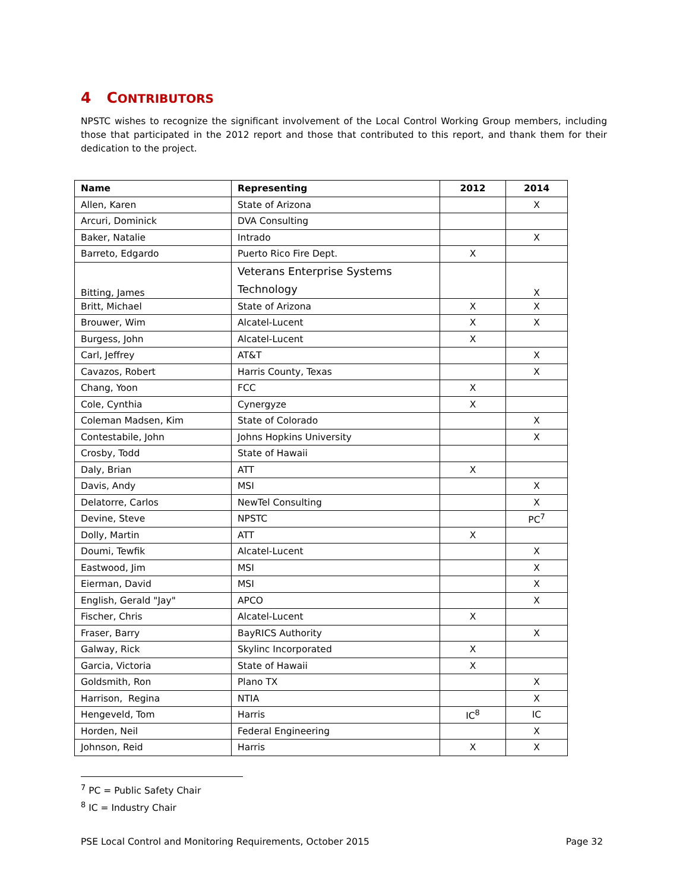4 CONTRIBUTORS
NPSTC wishes to recognize the significant involvement of the Local Control Working Group members, including those that participated in the 2012 report and those that contributed to this report, and thank them for their dedication to the project.
| Name | Representing | 2012 | 2014 |
| --- | --- | --- | --- |
| Allen, Karen | State of Arizona | | X |
| Arcuri, Dominick | DVA Consulting | | |
| Baker, Natalie | Intrado | | X |
| Barreto, Edgardo | Puerto Rico Fire Dept. | X | |
| Bitting, James | Veterans Enterprise Systems Technology | | X |
| Britt, Michael | State of Arizona | X | X |
| Brouwer, Wim | Alcatel-Lucent | X | X |
| Burgess, John | Alcatel-Lucent | X | |
| Carl, Jeffrey | AT&T | | X |
| Cavazos, Robert | Harris County, Texas | | X |
| Chang, Yoon | FCC | X | |
| Cole, Cynthia | Cynergyze | X | |
| Coleman Madsen, Kim | State of Colorado | | X |
| Contestabile, John | Johns Hopkins University | | X |
| Crosby, Todd | State of Hawaii | | |
| Daly, Brian | ATT | X | |
| Davis, Andy | MSI | | X |
| Delatorre, Carlos | NewTel Consulting | | X |
| Devine, Steve | NPSTC | | PC<sup>7</sup> |
| Dolly, Martin | ATT | X | |
| Doumi, Tewfik | Alcatel-Lucent | | X |
| Eastwood, Jim | MSI | | X |
| Eierman, David | MSI | | X |
| English, Gerald "Jay" | APCO | | X |
| Fischer, Chris | Alcatel-Lucent | X | |
| Fraser, Barry | BayRICS Authority | | X |
| Galway, Rick | Skylinc Incorporated | X | |
| Garcia, Victoria | State of Hawaii | X | |
| Goldsmith, Ron | Plano TX | | X |
| Harrison, Regina | NTIA | | X |
| Hengeveld, Tom | Harris | IC<sup>8</sup> | IC |
| Horden, Neil | Federal Engineering | | X |
| Johnson, Reid | Harris | X | X |
<sup>7</sup> PC = Public Safety Chair
<sup>8</sup> IC = Industry Chair
PSE Local Control and Monitoring Requirements, October 2015 Page 32